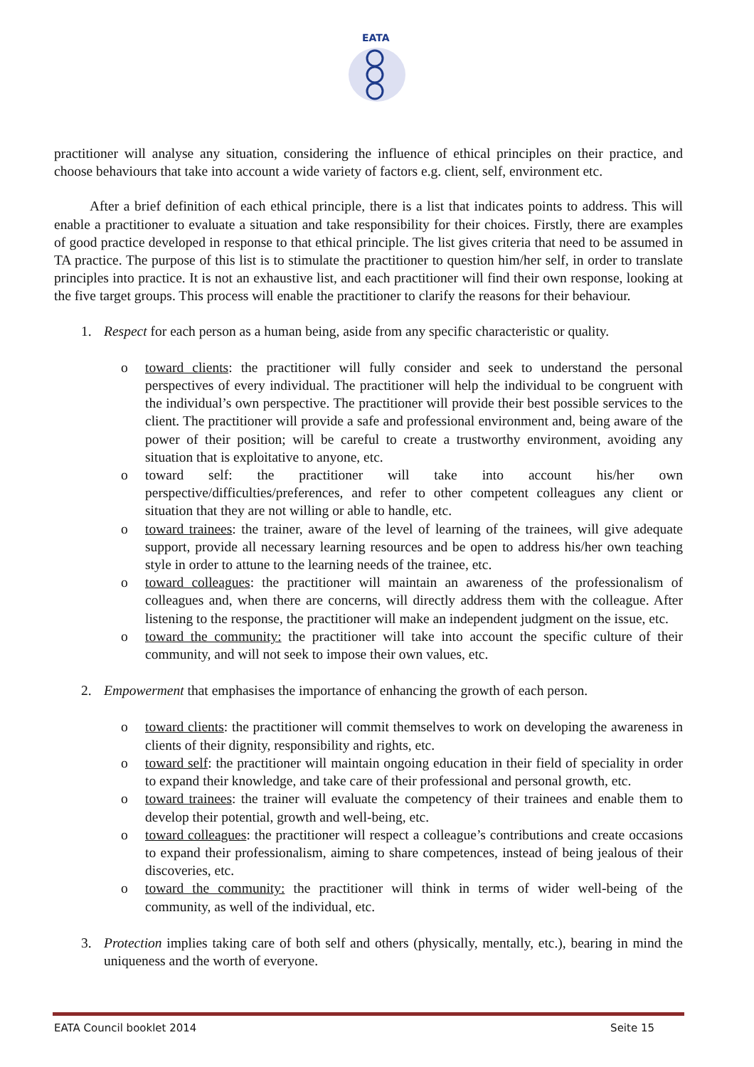EATA
practitioner will analyse any situation, considering the influence of ethical principles on their practice, and choose behaviours that take into account a wide variety of factors e.g. client, self, environment etc.
After a brief definition of each ethical principle, there is a list that indicates points to address. This will enable a practitioner to evaluate a situation and take responsibility for their choices. Firstly, there are examples of good practice developed in response to that ethical principle. The list gives criteria that need to be assumed in TA practice. The purpose of this list is to stimulate the practitioner to question him/her self, in order to translate principles into practice. It is not an exhaustive list, and each practitioner will find their own response, looking at the five target groups. This process will enable the practitioner to clarify the reasons for their behaviour.
1. Respect for each person as a human being, aside from any specific characteristic or quality.
o toward clients: the practitioner will fully consider and seek to understand the personal perspectives of every individual. The practitioner will help the individual to be congruent with the individual’s own perspective. The practitioner will provide their best possible services to the client. The practitioner will provide a safe and professional environment and, being aware of the power of their position; will be careful to create a trustworthy environment, avoiding any situation that is exploitative to anyone, etc.
o toward self: the practitioner will take into account his/her own perspective/difficulties/preferences, and refer to other competent colleagues any client or situation that they are not willing or able to handle, etc.
o toward trainees: the trainer, aware of the level of learning of the trainees, will give adequate support, provide all necessary learning resources and be open to address his/her own teaching style in order to attune to the learning needs of the trainee, etc.
o toward colleagues: the practitioner will maintain an awareness of the professionalism of colleagues and, when there are concerns, will directly address them with the colleague. After listening to the response, the practitioner will make an independent judgment on the issue, etc.
o toward the community: the practitioner will take into account the specific culture of their community, and will not seek to impose their own values, etc.
2. Empowerment that emphasises the importance of enhancing the growth of each person.
o toward clients: the practitioner will commit themselves to work on developing the awareness in clients of their dignity, responsibility and rights, etc.
o toward self: the practitioner will maintain ongoing education in their field of speciality in order to expand their knowledge, and take care of their professional and personal growth, etc.
o toward trainees: the trainer will evaluate the competency of their trainees and enable them to develop their potential, growth and well-being, etc.
o toward colleagues: the practitioner will respect a colleague’s contributions and create occasions to expand their professionalism, aiming to share competences, instead of being jealous of their discoveries, etc.
o toward the community: the practitioner will think in terms of wider well-being of the community, as well of the individual, etc.
3. Protection implies taking care of both self and others (physically, mentally, etc.), bearing in mind the uniqueness and the worth of everyone.
EATA Council booklet 2014 Seite 15